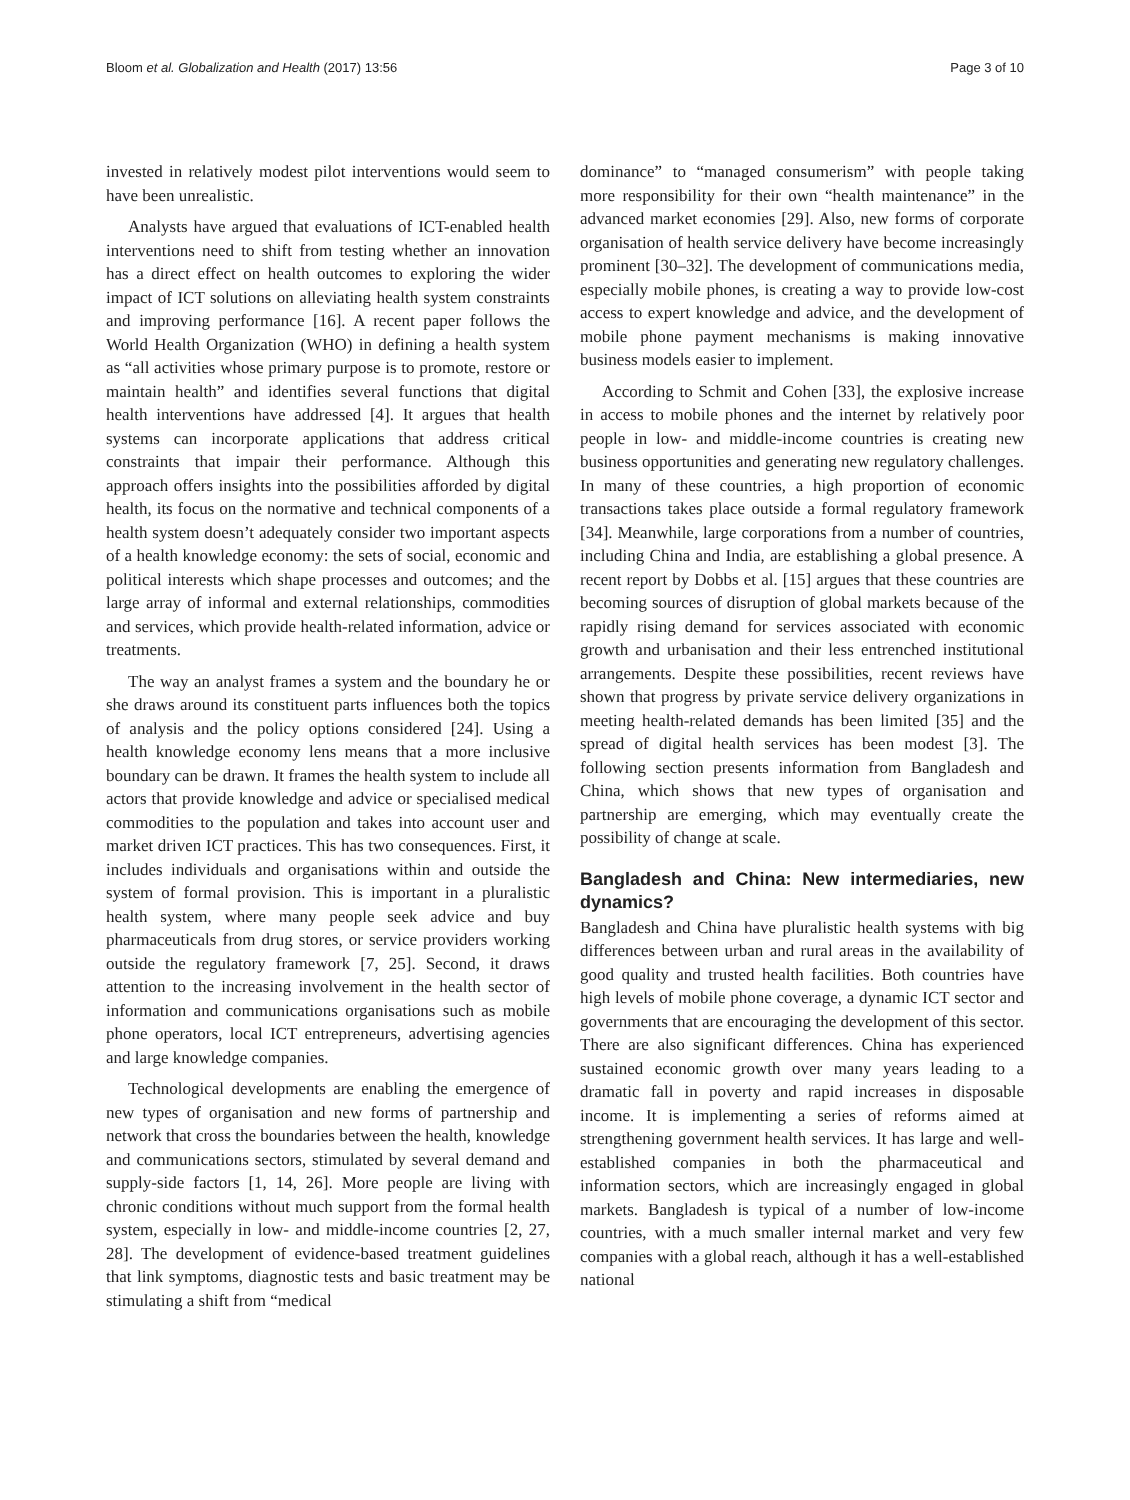Bloom et al. Globalization and Health (2017) 13:56 Page 3 of 10
invested in relatively modest pilot interventions would seem to have been unrealistic.
Analysts have argued that evaluations of ICT-enabled health interventions need to shift from testing whether an innovation has a direct effect on health outcomes to exploring the wider impact of ICT solutions on alleviating health system constraints and improving performance [16]. A recent paper follows the World Health Organization (WHO) in defining a health system as “all activities whose primary purpose is to promote, restore or maintain health” and identifies several functions that digital health interventions have addressed [4]. It argues that health systems can incorporate applications that address critical constraints that impair their performance. Although this approach offers insights into the possibilities afforded by digital health, its focus on the normative and technical components of a health system doesn’t adequately consider two important aspects of a health knowledge economy: the sets of social, economic and political interests which shape processes and outcomes; and the large array of informal and external relationships, commodities and services, which provide health-related information, advice or treatments.
The way an analyst frames a system and the boundary he or she draws around its constituent parts influences both the topics of analysis and the policy options considered [24]. Using a health knowledge economy lens means that a more inclusive boundary can be drawn. It frames the health system to include all actors that provide knowledge and advice or specialised medical commodities to the population and takes into account user and market driven ICT practices. This has two consequences. First, it includes individuals and organisations within and outside the system of formal provision. This is important in a pluralistic health system, where many people seek advice and buy pharmaceuticals from drug stores, or service providers working outside the regulatory framework [7, 25]. Second, it draws attention to the increasing involvement in the health sector of information and communications organisations such as mobile phone operators, local ICT entrepreneurs, advertising agencies and large knowledge companies.
Technological developments are enabling the emergence of new types of organisation and new forms of partnership and network that cross the boundaries between the health, knowledge and communications sectors, stimulated by several demand and supply-side factors [1, 14, 26]. More people are living with chronic conditions without much support from the formal health system, especially in low- and middle-income countries [2, 27, 28]. The development of evidence-based treatment guidelines that link symptoms, diagnostic tests and basic treatment may be stimulating a shift from “medical
dominance” to “managed consumerism” with people taking more responsibility for their own “health maintenance” in the advanced market economies [29]. Also, new forms of corporate organisation of health service delivery have become increasingly prominent [30–32]. The development of communications media, especially mobile phones, is creating a way to provide low-cost access to expert knowledge and advice, and the development of mobile phone payment mechanisms is making innovative business models easier to implement.
According to Schmit and Cohen [33], the explosive increase in access to mobile phones and the internet by relatively poor people in low- and middle-income countries is creating new business opportunities and generating new regulatory challenges. In many of these countries, a high proportion of economic transactions takes place outside a formal regulatory framework [34]. Meanwhile, large corporations from a number of countries, including China and India, are establishing a global presence. A recent report by Dobbs et al. [15] argues that these countries are becoming sources of disruption of global markets because of the rapidly rising demand for services associated with economic growth and urbanisation and their less entrenched institutional arrangements. Despite these possibilities, recent reviews have shown that progress by private service delivery organizations in meeting health-related demands has been limited [35] and the spread of digital health services has been modest [3]. The following section presents information from Bangladesh and China, which shows that new types of organisation and partnership are emerging, which may eventually create the possibility of change at scale.
Bangladesh and China: New intermediaries, new dynamics?
Bangladesh and China have pluralistic health systems with big differences between urban and rural areas in the availability of good quality and trusted health facilities. Both countries have high levels of mobile phone coverage, a dynamic ICT sector and governments that are encouraging the development of this sector. There are also significant differences. China has experienced sustained economic growth over many years leading to a dramatic fall in poverty and rapid increases in disposable income. It is implementing a series of reforms aimed at strengthening government health services. It has large and well-established companies in both the pharmaceutical and information sectors, which are increasingly engaged in global markets. Bangladesh is typical of a number of low-income countries, with a much smaller internal market and very few companies with a global reach, although it has a well-established national